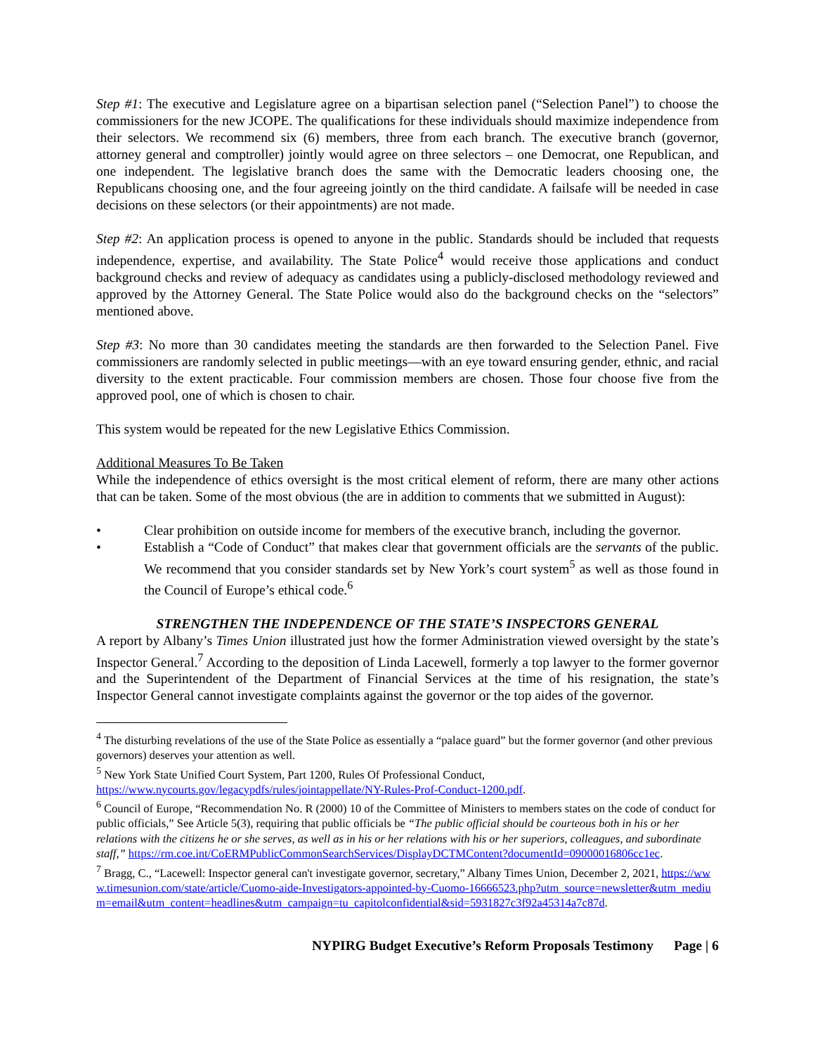Step #1: The executive and Legislature agree on a bipartisan selection panel (“Selection Panel”) to choose the commissioners for the new JCOPE. The qualifications for these individuals should maximize independence from their selectors. We recommend six (6) members, three from each branch. The executive branch (governor, attorney general and comptroller) jointly would agree on three selectors – one Democrat, one Republican, and one independent. The legislative branch does the same with the Democratic leaders choosing one, the Republicans choosing one, and the four agreeing jointly on the third candidate. A failsafe will be needed in case decisions on these selectors (or their appointments) are not made.
Step #2: An application process is opened to anyone in the public. Standards should be included that requests independence, expertise, and availability. The State Police<sup>4</sup> would receive those applications and conduct background checks and review of adequacy as candidates using a publicly-disclosed methodology reviewed and approved by the Attorney General. The State Police would also do the background checks on the “selectors” mentioned above.
Step #3: No more than 30 candidates meeting the standards are then forwarded to the Selection Panel. Five commissioners are randomly selected in public meetings—with an eye toward ensuring gender, ethnic, and racial diversity to the extent practicable. Four commission members are chosen. Those four choose five from the approved pool, one of which is chosen to chair.
This system would be repeated for the new Legislative Ethics Commission.
Additional Measures To Be Taken
While the independence of ethics oversight is the most critical element of reform, there are many other actions that can be taken. Some of the most obvious (the are in addition to comments that we submitted in August):
• Clear prohibition on outside income for members of the executive branch, including the governor.
• Establish a “Code of Conduct” that makes clear that government officials are the servants of the public. We recommend that you consider standards set by New York’s court system<sup>5</sup> as well as those found in the Council of Europe’s ethical code.<sup>6</sup>
STRENGTHEN THE INDEPENDENCE OF THE STATE’S INSPECTORS GENERAL
A report by Albany’s Times Union illustrated just how the former Administration viewed oversight by the state’s Inspector General.<sup>7</sup> According to the deposition of Linda Lacewell, formerly a top lawyer to the former governor and the Superintendent of the Department of Financial Services at the time of his resignation, the state’s Inspector General cannot investigate complaints against the governor or the top aides of the governor.
<sup>4</sup> The disturbing revelations of the use of the State Police as essentially a “palace guard” but the former governor (and other previous governors) deserves your attention as well.
<sup>5</sup> New York State Unified Court System, Part 1200, Rules Of Professional Conduct, https://www.nycourts.gov/legacypdfs/rules/jointappellate/NY-Rules-Prof-Conduct-1200.pdf.
<sup>6</sup> Council of Europe, “Recommendation No. R (2000) 10 of the Committee of Ministers to members states on the code of conduct for public officials,” See Article 5(3), requiring that public officials be “The public official should be courteous both in his or her relations with the citizens he or she serves, as well as in his or her relations with his or her superiors, colleagues, and subordinate staff,” https://rm.coe.int/CoERMPublicCommonSearchServices/DisplayDCTMContent?documentId=09000016806cc1ec.
<sup>7</sup> Bragg, C., “Lacewell: Inspector general can't investigate governor, secretary,” Albany Times Union, December 2, 2021, https://www.timesunion.com/state/article/Cuomo-aide-Investigators-appointed-by-Cuomo-16666523.php?utm_source=newsletter&utm_medium=email&utm_content=headlines&utm_campaign=tu_capitolconfidential&sid=5931827c3f92a45314a7c87d.
NYPIRG Budget Executive’s Reform Proposals Testimony Page | 6